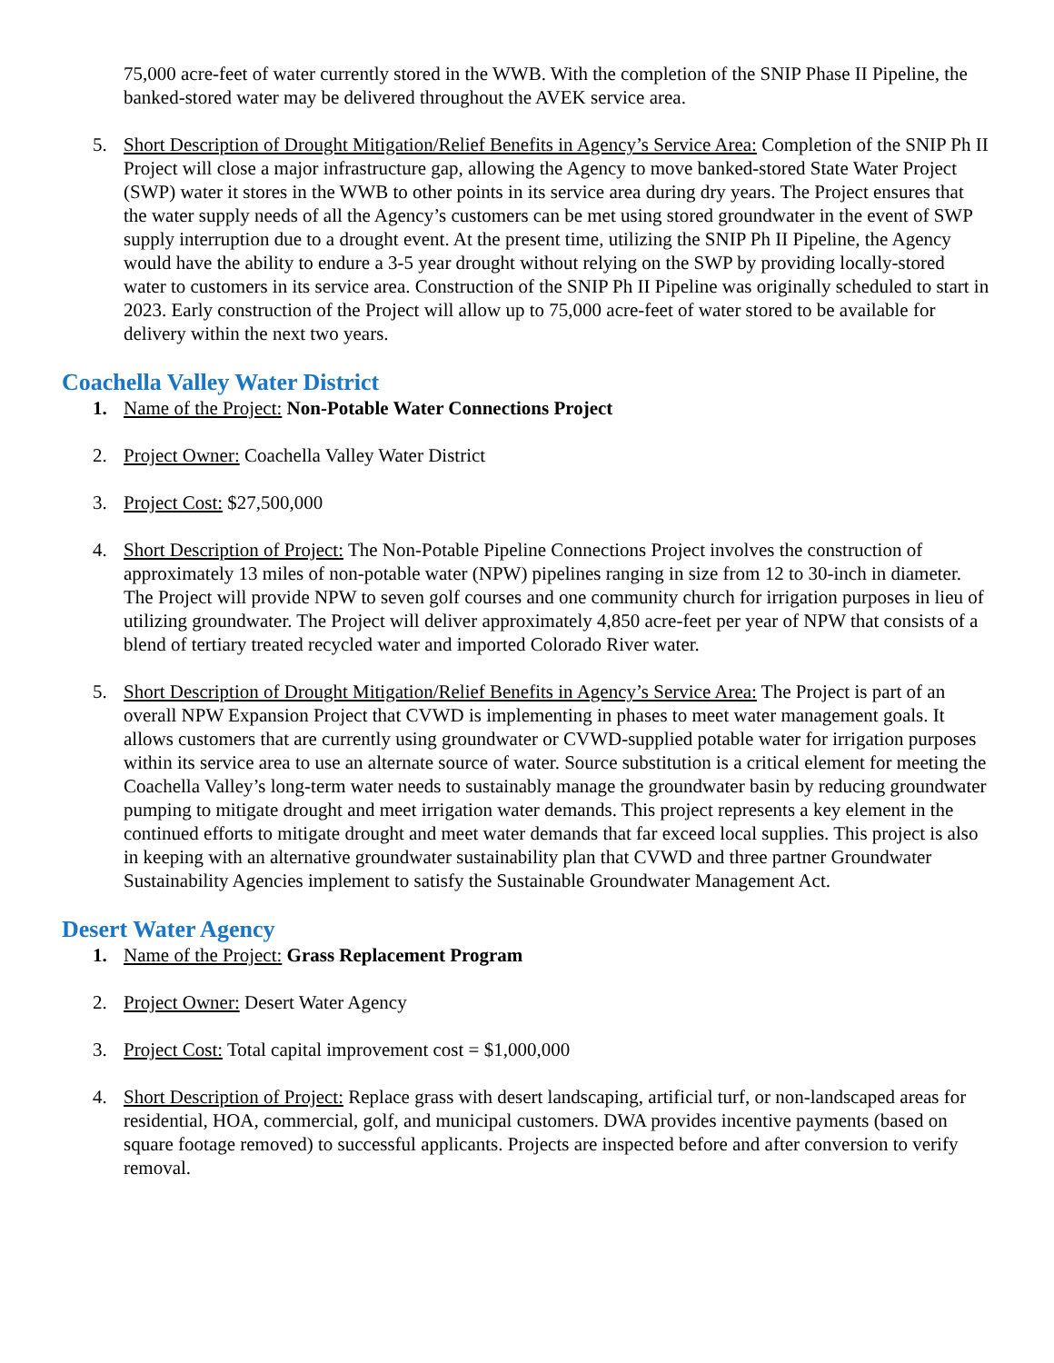75,000 acre-feet of water currently stored in the WWB. With the completion of the SNIP Phase II Pipeline, the banked-stored water may be delivered throughout the AVEK service area.
5. Short Description of Drought Mitigation/Relief Benefits in Agency’s Service Area: Completion of the SNIP Ph II Project will close a major infrastructure gap, allowing the Agency to move banked-stored State Water Project (SWP) water it stores in the WWB to other points in its service area during dry years. The Project ensures that the water supply needs of all the Agency’s customers can be met using stored groundwater in the event of SWP supply interruption due to a drought event. At the present time, utilizing the SNIP Ph II Pipeline, the Agency would have the ability to endure a 3-5 year drought without relying on the SWP by providing locally-stored water to customers in its service area. Construction of the SNIP Ph II Pipeline was originally scheduled to start in 2023. Early construction of the Project will allow up to 75,000 acre-feet of water stored to be available for delivery within the next two years.
Coachella Valley Water District
1. Name of the Project: Non-Potable Water Connections Project
2. Project Owner: Coachella Valley Water District
3. Project Cost: $27,500,000
4. Short Description of Project: The Non-Potable Pipeline Connections Project involves the construction of approximately 13 miles of non-potable water (NPW) pipelines ranging in size from 12 to 30-inch in diameter. The Project will provide NPW to seven golf courses and one community church for irrigation purposes in lieu of utilizing groundwater. The Project will deliver approximately 4,850 acre-feet per year of NPW that consists of a blend of tertiary treated recycled water and imported Colorado River water.
5. Short Description of Drought Mitigation/Relief Benefits in Agency’s Service Area: The Project is part of an overall NPW Expansion Project that CVWD is implementing in phases to meet water management goals. It allows customers that are currently using groundwater or CVWD-supplied potable water for irrigation purposes within its service area to use an alternate source of water. Source substitution is a critical element for meeting the Coachella Valley’s long-term water needs to sustainably manage the groundwater basin by reducing groundwater pumping to mitigate drought and meet irrigation water demands. This project represents a key element in the continued efforts to mitigate drought and meet water demands that far exceed local supplies. This project is also in keeping with an alternative groundwater sustainability plan that CVWD and three partner Groundwater Sustainability Agencies implement to satisfy the Sustainable Groundwater Management Act.
Desert Water Agency
1. Name of the Project: Grass Replacement Program
2. Project Owner: Desert Water Agency
3. Project Cost: Total capital improvement cost = $1,000,000
4. Short Description of Project: Replace grass with desert landscaping, artificial turf, or non-landscaped areas for residential, HOA, commercial, golf, and municipal customers. DWA provides incentive payments (based on square footage removed) to successful applicants. Projects are inspected before and after conversion to verify removal.